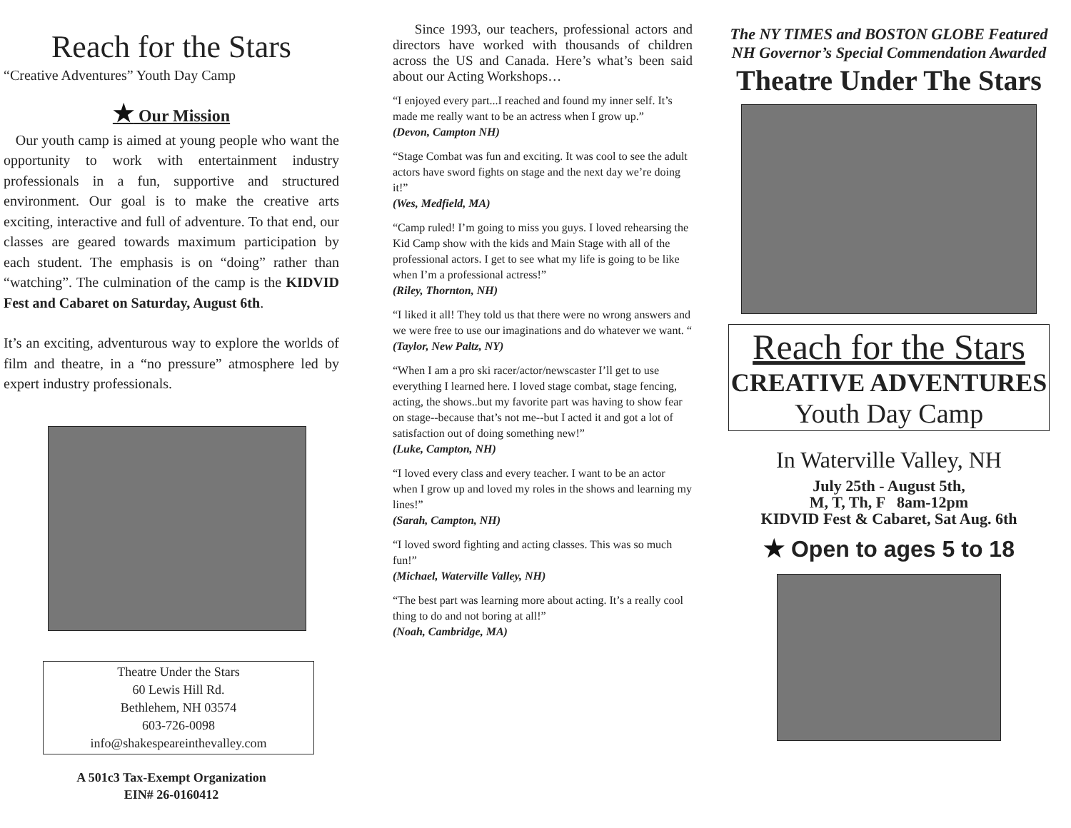Reach for the Stars
“Creative Adventures” Youth Day Camp
★ Our Mission
Our youth camp is aimed at young people who want the opportunity to work with entertainment industry professionals in a fun, supportive and structured environment. Our goal is to make the creative arts exciting, interactive and full of adventure. To that end, our classes are geared towards maximum participation by each student. The emphasis is on “doing” rather than “watching”. The culmination of the camp is the KIDVID Fest and Cabaret on Saturday, August 6th.
It’s an exciting, adventurous way to explore the worlds of film and theatre, in a “no pressure” atmosphere led by expert industry professionals.
Theatre Under the Stars
60 Lewis Hill Rd.
Bethlehem, NH 03574
603-726-0098
info@shakespeareinthevalley.com
A 501c3 Tax-Exempt Organization
EIN# 26-0160412
Since 1993, our teachers, professional actors and directors have worked with thousands of children across the US and Canada. Here’s what’s been said about our Acting Workshops…
“I enjoyed every part...I reached and found my inner self. It’s made me really want to be an actress when I grow up.”
(Devon, Campton NH)
“Stage Combat was fun and exciting. It was cool to see the adult actors have sword fights on stage and the next day we’re doing it!”
(Wes, Medfield, MA)
“Camp ruled! I’m going to miss you guys. I loved rehearsing the Kid Camp show with the kids and Main Stage with all of the professional actors. I get to see what my life is going to be like when I’m a professional actress!”
(Riley, Thornton, NH)
“I liked it all! They told us that there were no wrong answers and we were free to use our imaginations and do whatever we want. “
(Taylor, New Paltz, NY)
“When I am a pro ski racer/actor/newscaster I’ll get to use everything I learned here. I loved stage combat, stage fencing, acting, the shows..but my favorite part was having to show fear on stage--because that’s not me--but I acted it and got a lot of satisfaction out of doing something new!”
(Luke, Campton, NH)
“I loved every class and every teacher. I want to be an actor when I grow up and loved my roles in the shows and learning my lines!”
(Sarah, Campton, NH)
“I loved sword fighting and acting classes. This was so much fun!”
(Michael, Waterville Valley, NH)
“The best part was learning more about acting. It’s a really cool thing to do and not boring at all!”
(Noah, Cambridge, MA)
The NY TIMES and BOSTON GLOBE Featured
NH Governor’s Special Commendation Awarded
Theatre Under The Stars
Reach for the Stars
CREATIVE ADVENTURES
Youth Day Camp
In Waterville Valley, NH
July 25th - August 5th,
M, T, Th, F 8am-12pm
KIDVID Fest & Cabaret, Sat Aug. 6th
★ Open to ages 5 to 18